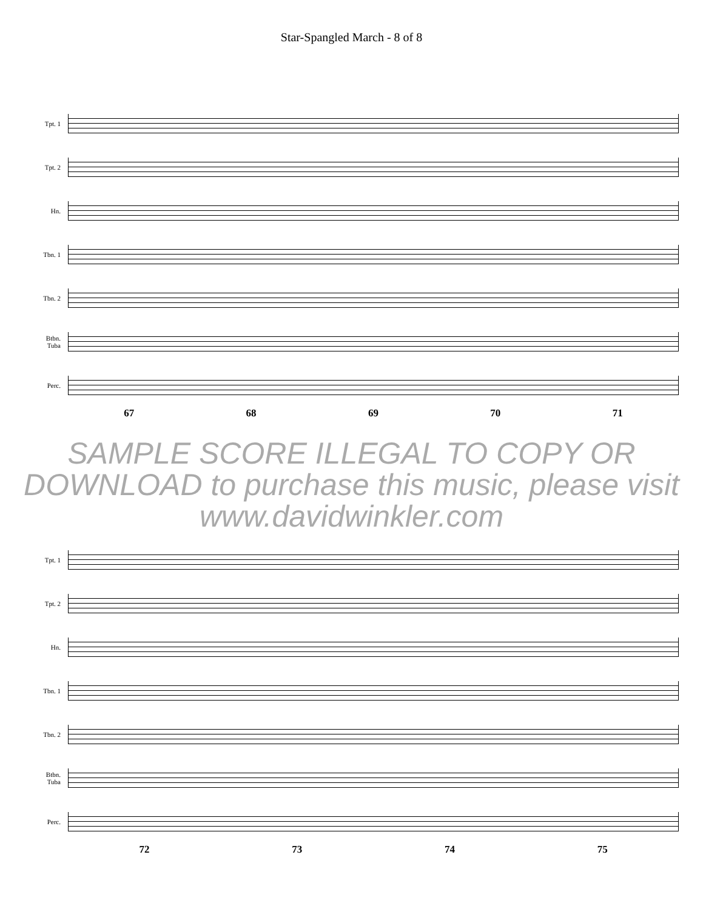Star-Spangled March - 8 of 8
Tpt. 1
Tpt. 2
Hn.
Tbn. 1
Tbn. 2
Btbn.
Tuba
Perc.
67 68 69 70 71
SAMPLE SCORE ILLEGAL TO COPY OR DOWNLOAD to purchase this music, please visit www.davidwinkler.com
Tpt. 1
Tpt. 2
Hn.
Tbn. 1
Tbn. 2
Btbn.
Tuba
Perc.
72 73 74 75